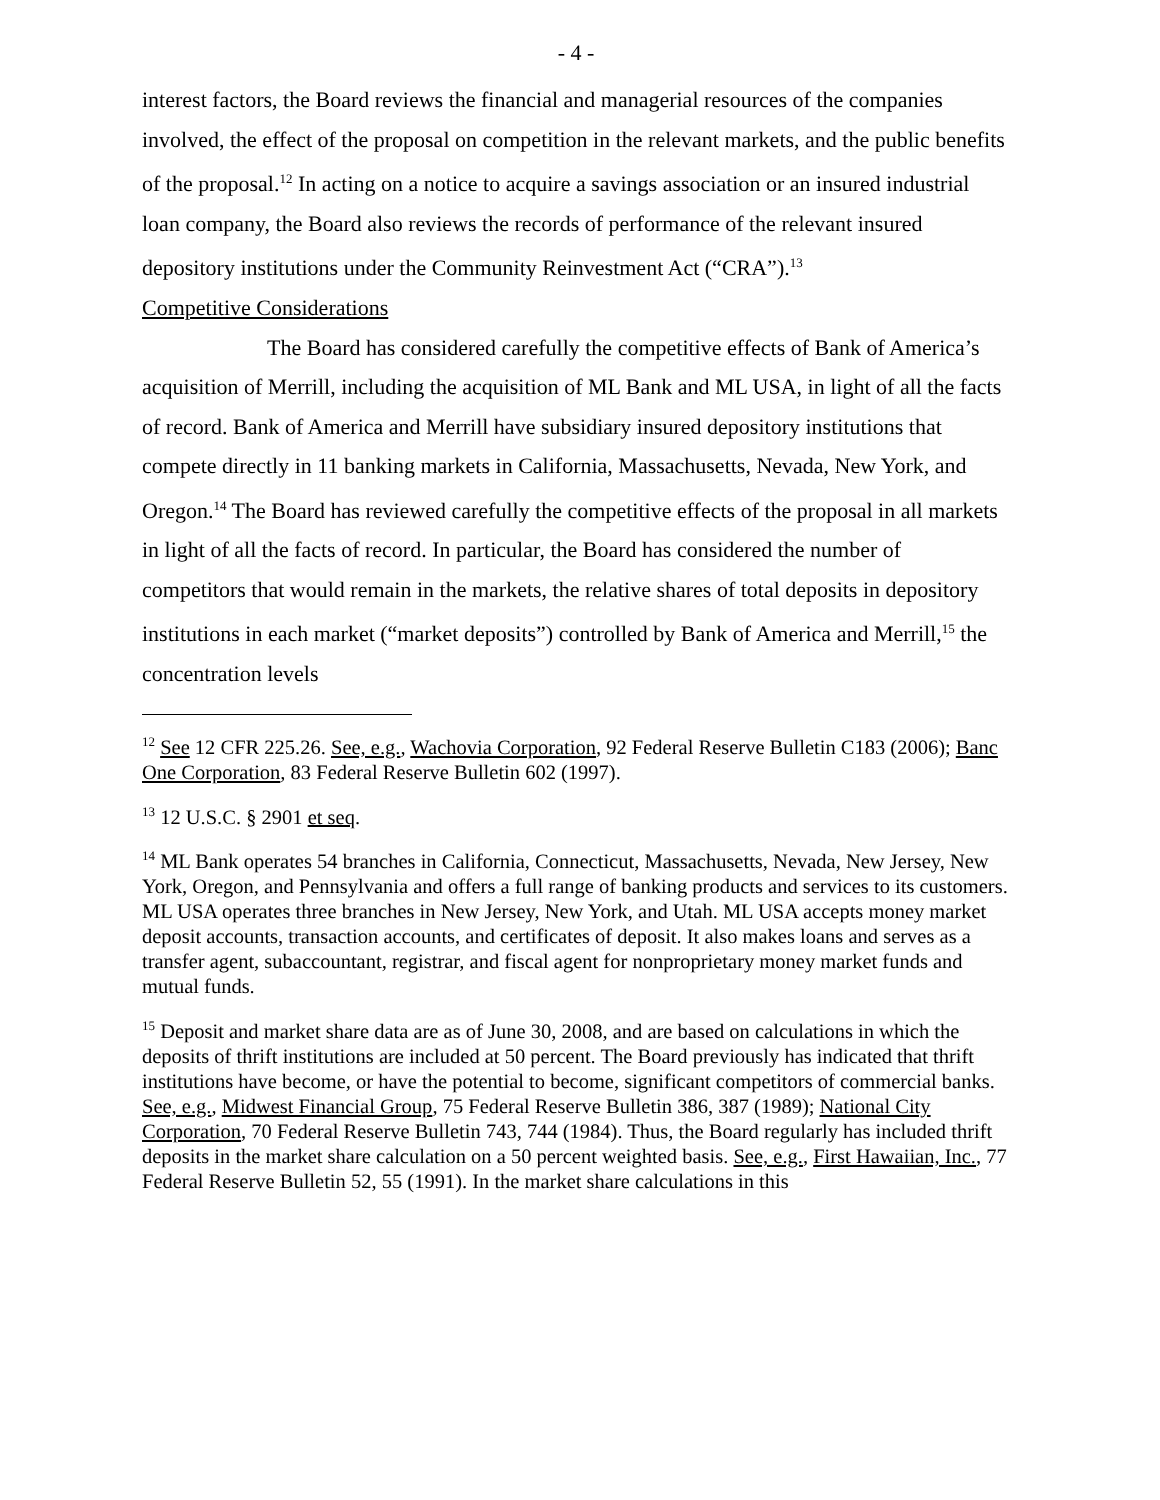- 4 -
interest factors, the Board reviews the financial and managerial resources of the companies involved, the effect of the proposal on competition in the relevant markets, and the public benefits of the proposal.<sup>12</sup> In acting on a notice to acquire a savings association or an insured industrial loan company, the Board also reviews the records of performance of the relevant insured depository institutions under the Community Reinvestment Act (“CRA”).<sup>13</sup>
Competitive Considerations
The Board has considered carefully the competitive effects of Bank of America’s acquisition of Merrill, including the acquisition of ML Bank and ML USA, in light of all the facts of record. Bank of America and Merrill have subsidiary insured depository institutions that compete directly in 11 banking markets in California, Massachusetts, Nevada, New York, and Oregon.<sup>14</sup> The Board has reviewed carefully the competitive effects of the proposal in all markets in light of all the facts of record. In particular, the Board has considered the number of competitors that would remain in the markets, the relative shares of total deposits in depository institutions in each market (“market deposits”) controlled by Bank of America and Merrill,<sup>15</sup> the concentration levels
<sup>12</sup> See 12 CFR 225.26. See, e.g., Wachovia Corporation, 92 Federal Reserve Bulletin C183 (2006); Banc One Corporation, 83 Federal Reserve Bulletin 602 (1997).
<sup>13</sup> 12 U.S.C. § 2901 et seq.
<sup>14</sup> ML Bank operates 54 branches in California, Connecticut, Massachusetts, Nevada, New Jersey, New York, Oregon, and Pennsylvania and offers a full range of banking products and services to its customers. ML USA operates three branches in New Jersey, New York, and Utah. ML USA accepts money market deposit accounts, transaction accounts, and certificates of deposit. It also makes loans and serves as a transfer agent, subaccountant, registrar, and fiscal agent for nonproprietary money market funds and mutual funds.
<sup>15</sup> Deposit and market share data are as of June 30, 2008, and are based on calculations in which the deposits of thrift institutions are included at 50 percent. The Board previously has indicated that thrift institutions have become, or have the potential to become, significant competitors of commercial banks. See, e.g., Midwest Financial Group, 75 Federal Reserve Bulletin 386, 387 (1989); National City Corporation, 70 Federal Reserve Bulletin 743, 744 (1984). Thus, the Board regularly has included thrift deposits in the market share calculation on a 50 percent weighted basis. See, e.g., First Hawaiian, Inc., 77 Federal Reserve Bulletin 52, 55 (1991). In the market share calculations in this